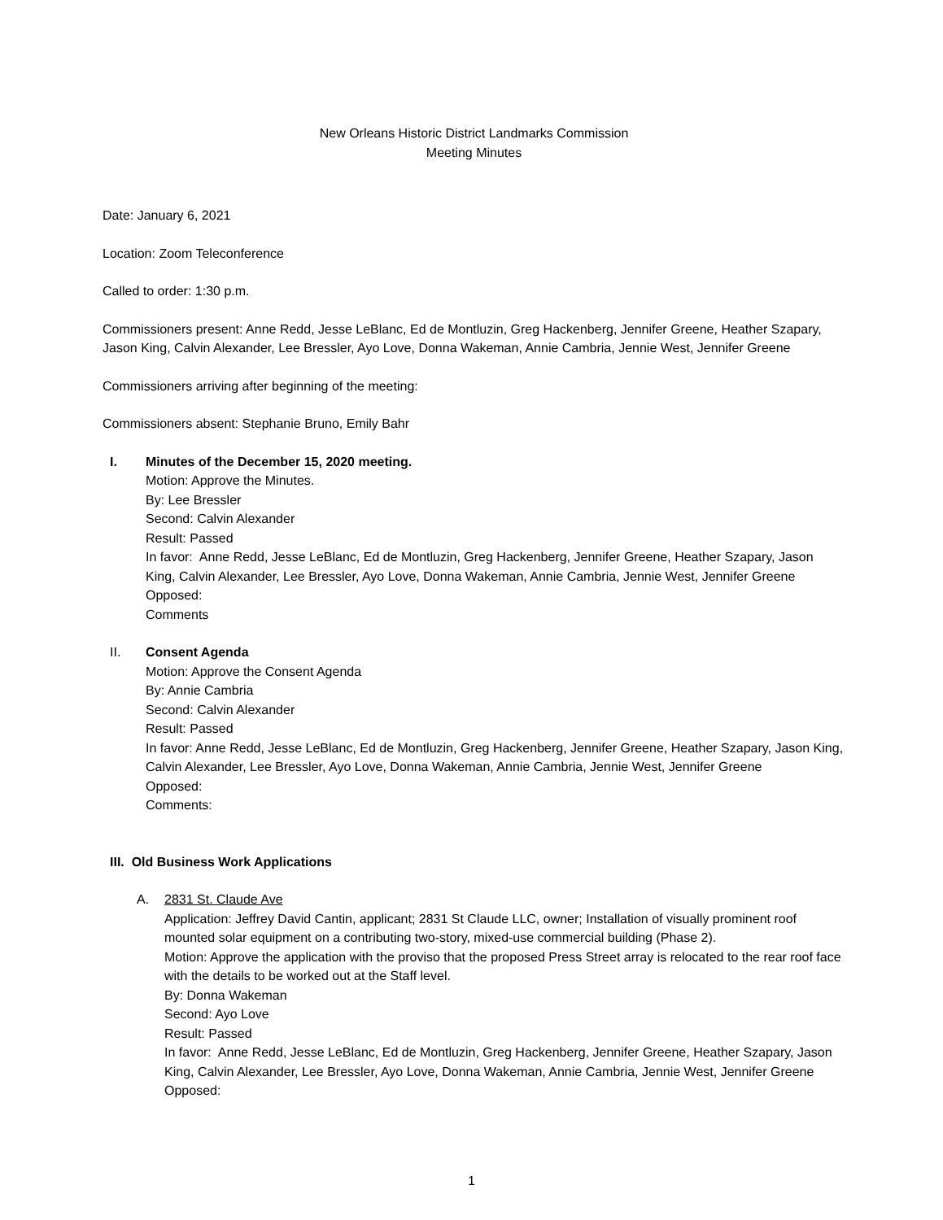New Orleans Historic District Landmarks Commission
Meeting Minutes
Date: January 6, 2021
Location: Zoom Teleconference
Called to order: 1:30 p.m.
Commissioners present: Anne Redd, Jesse LeBlanc, Ed de Montluzin, Greg Hackenberg, Jennifer Greene, Heather Szapary, Jason King, Calvin Alexander, Lee Bressler, Ayo Love, Donna Wakeman, Annie Cambria, Jennie West, Jennifer Greene
Commissioners arriving after beginning of the meeting:
Commissioners absent: Stephanie Bruno, Emily Bahr
I. Minutes of the December 15, 2020 meeting.
Motion: Approve the Minutes.
By: Lee Bressler
Second: Calvin Alexander
Result: Passed
In favor: Anne Redd, Jesse LeBlanc, Ed de Montluzin, Greg Hackenberg, Jennifer Greene, Heather Szapary, Jason King, Calvin Alexander, Lee Bressler, Ayo Love, Donna Wakeman, Annie Cambria, Jennie West, Jennifer Greene
Opposed:
Comments
II. Consent Agenda
Motion: Approve the Consent Agenda
By: Annie Cambria
Second: Calvin Alexander
Result: Passed
In favor: Anne Redd, Jesse LeBlanc, Ed de Montluzin, Greg Hackenberg, Jennifer Greene, Heather Szapary, Jason King, Calvin Alexander, Lee Bressler, Ayo Love, Donna Wakeman, Annie Cambria, Jennie West, Jennifer Greene
Opposed:
Comments:
III. Old Business Work Applications
A. 2831 St. Claude Ave
Application: Jeffrey David Cantin, applicant; 2831 St Claude LLC, owner; Installation of visually prominent roof mounted solar equipment on a contributing two-story, mixed-use commercial building (Phase 2).
Motion: Approve the application with the proviso that the proposed Press Street array is relocated to the rear roof face with the details to be worked out at the Staff level.
By: Donna Wakeman
Second: Ayo Love
Result: Passed
In favor: Anne Redd, Jesse LeBlanc, Ed de Montluzin, Greg Hackenberg, Jennifer Greene, Heather Szapary, Jason King, Calvin Alexander, Lee Bressler, Ayo Love, Donna Wakeman, Annie Cambria, Jennie West, Jennifer Greene
Opposed:
1